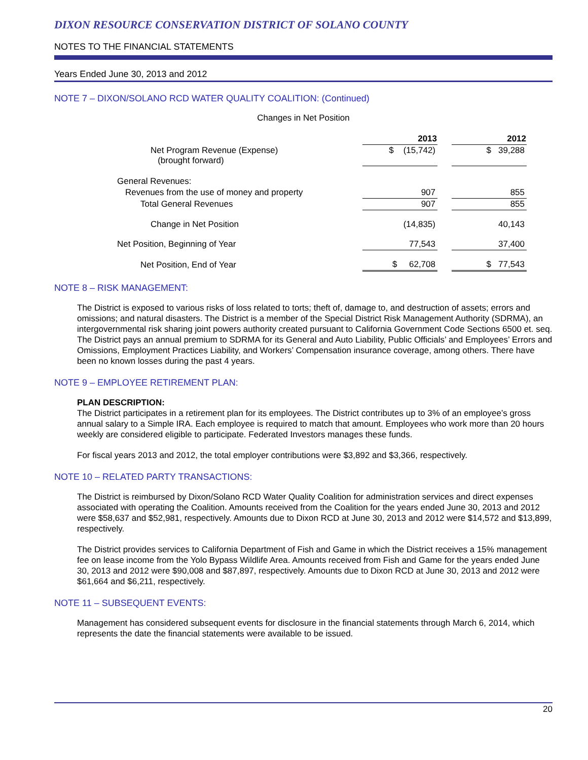DIXON RESOURCE CONSERVATION DISTRICT OF SOLANO COUNTY
NOTES TO THE FINANCIAL STATEMENTS
Years Ended June 30, 2013 and 2012
NOTE 7 – DIXON/SOLANO RCD WATER QUALITY COALITION: (Continued)
Changes in Net Position
| | 2013 | | 2012 |
| Net Program Revenue (Expense) (brought forward) | $ (15,742) | | $ 39,288 |
| General Revenues: | | | |
| Revenues from the use of money and property | 907 | | 855 |
| Total General Revenues | 907 | | 855 |
| Change in Net Position | (14,835) | | 40,143 |
| Net Position, Beginning of Year | 77,543 | | 37,400 |
| Net Position, End of Year | $ 62,708 | | $ 77,543 |
NOTE 8 – RISK MANAGEMENT:
The District is exposed to various risks of loss related to torts; theft of, damage to, and destruction of assets; errors and omissions; and natural disasters. The District is a member of the Special District Risk Management Authority (SDRMA), an intergovernmental risk sharing joint powers authority created pursuant to California Government Code Sections 6500 et. seq. The District pays an annual premium to SDRMA for its General and Auto Liability, Public Officials’ and Employees’ Errors and Omissions, Employment Practices Liability, and Workers’ Compensation insurance coverage, among others. There have been no known losses during the past 4 years.
NOTE 9 – EMPLOYEE RETIREMENT PLAN:
PLAN DESCRIPTION:
The District participates in a retirement plan for its employees. The District contributes up to 3% of an employee’s gross annual salary to a Simple IRA. Each employee is required to match that amount. Employees who work more than 20 hours weekly are considered eligible to participate. Federated Investors manages these funds.
For fiscal years 2013 and 2012, the total employer contributions were $3,892 and $3,366, respectively.
NOTE 10 – RELATED PARTY TRANSACTIONS:
The District is reimbursed by Dixon/Solano RCD Water Quality Coalition for administration services and direct expenses associated with operating the Coalition. Amounts received from the Coalition for the years ended June 30, 2013 and 2012 were $58,637 and $52,981, respectively. Amounts due to Dixon RCD at June 30, 2013 and 2012 were $14,572 and $13,899, respectively.
The District provides services to California Department of Fish and Game in which the District receives a 15% management fee on lease income from the Yolo Bypass Wildlife Area. Amounts received from Fish and Game for the years ended June 30, 2013 and 2012 were $90,008 and $87,897, respectively. Amounts due to Dixon RCD at June 30, 2013 and 2012 were $61,664 and $6,211, respectively.
NOTE 11 – SUBSEQUENT EVENTS:
Management has considered subsequent events for disclosure in the financial statements through March 6, 2014, which represents the date the financial statements were available to be issued.
20